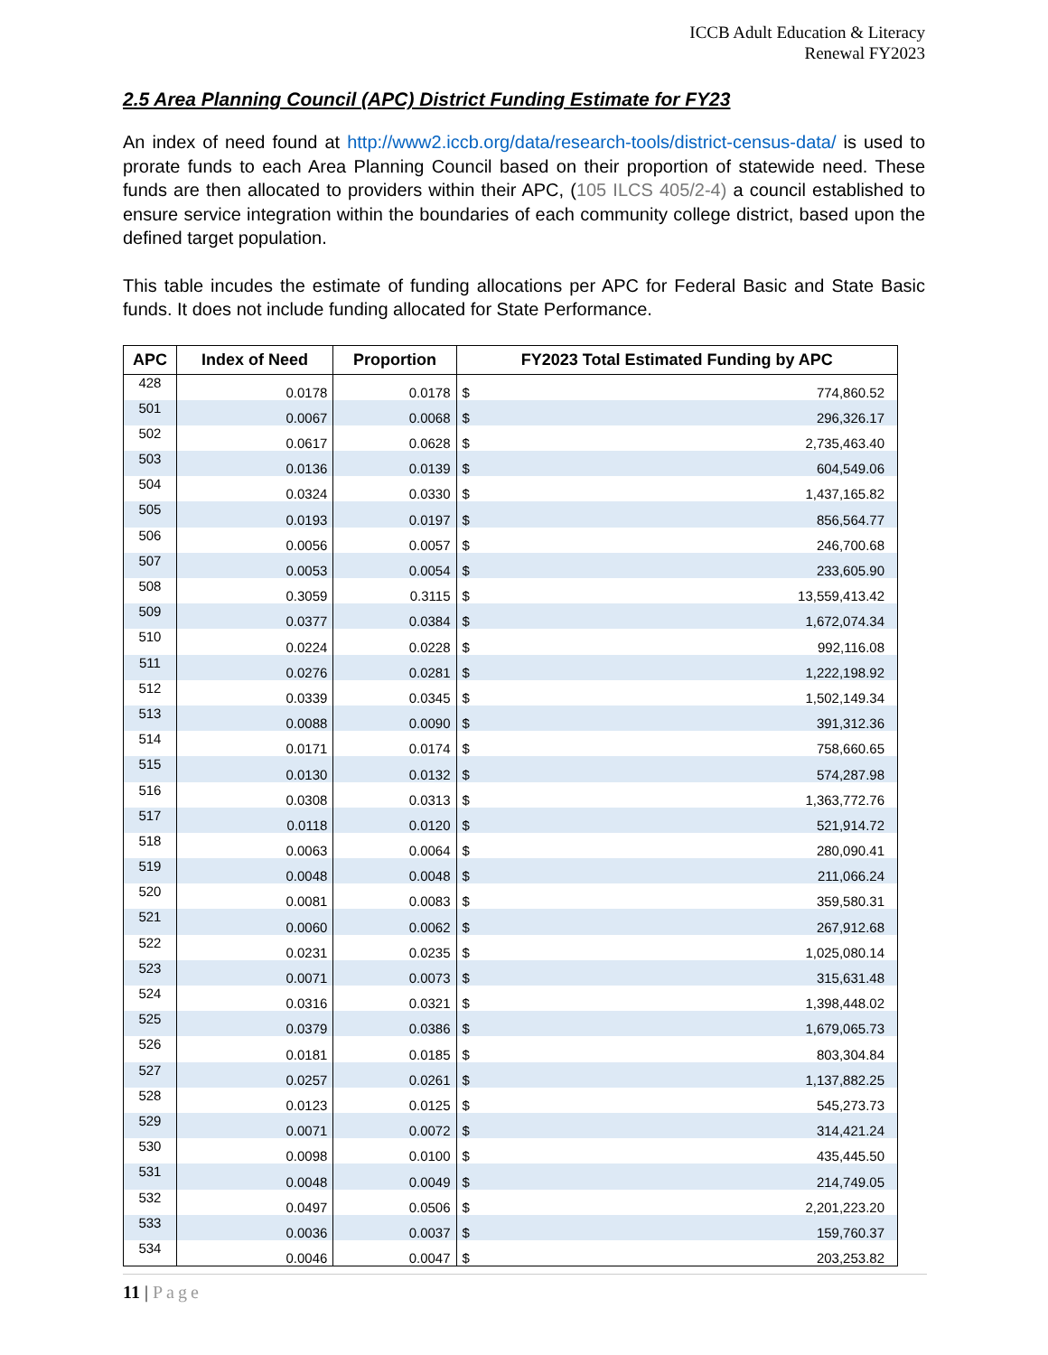ICCB Adult Education & Literacy
Renewal FY2023
2.5 Area Planning Council (APC) District Funding Estimate for FY23
An index of need found at http://www2.iccb.org/data/research-tools/district-census-data/ is used to prorate funds to each Area Planning Council based on their proportion of statewide need. These funds are then allocated to providers within their APC, (105 ILCS 405/2-4) a council established to ensure service integration within the boundaries of each community college district, based upon the defined target population.
This table incudes the estimate of funding allocations per APC for Federal Basic and State Basic funds. It does not include funding allocated for State Performance.
| APC | Index of Need | Proportion | FY2023 Total Estimated Funding by APC | |
| --- | --- | --- | --- | --- |
| 428 | 0.0178 | 0.0178 | $ | 774,860.52 |
| 501 | 0.0067 | 0.0068 | $ | 296,326.17 |
| 502 | 0.0617 | 0.0628 | $ | 2,735,463.40 |
| 503 | 0.0136 | 0.0139 | $ | 604,549.06 |
| 504 | 0.0324 | 0.0330 | $ | 1,437,165.82 |
| 505 | 0.0193 | 0.0197 | $ | 856,564.77 |
| 506 | 0.0056 | 0.0057 | $ | 246,700.68 |
| 507 | 0.0053 | 0.0054 | $ | 233,605.90 |
| 508 | 0.3059 | 0.3115 | $ | 13,559,413.42 |
| 509 | 0.0377 | 0.0384 | $ | 1,672,074.34 |
| 510 | 0.0224 | 0.0228 | $ | 992,116.08 |
| 511 | 0.0276 | 0.0281 | $ | 1,222,198.92 |
| 512 | 0.0339 | 0.0345 | $ | 1,502,149.34 |
| 513 | 0.0088 | 0.0090 | $ | 391,312.36 |
| 514 | 0.0171 | 0.0174 | $ | 758,660.65 |
| 515 | 0.0130 | 0.0132 | $ | 574,287.98 |
| 516 | 0.0308 | 0.0313 | $ | 1,363,772.76 |
| 517 | 0.0118 | 0.0120 | $ | 521,914.72 |
| 518 | 0.0063 | 0.0064 | $ | 280,090.41 |
| 519 | 0.0048 | 0.0048 | $ | 211,066.24 |
| 520 | 0.0081 | 0.0083 | $ | 359,580.31 |
| 521 | 0.0060 | 0.0062 | $ | 267,912.68 |
| 522 | 0.0231 | 0.0235 | $ | 1,025,080.14 |
| 523 | 0.0071 | 0.0073 | $ | 315,631.48 |
| 524 | 0.0316 | 0.0321 | $ | 1,398,448.02 |
| 525 | 0.0379 | 0.0386 | $ | 1,679,065.73 |
| 526 | 0.0181 | 0.0185 | $ | 803,304.84 |
| 527 | 0.0257 | 0.0261 | $ | 1,137,882.25 |
| 528 | 0.0123 | 0.0125 | $ | 545,273.73 |
| 529 | 0.0071 | 0.0072 | $ | 314,421.24 |
| 530 | 0.0098 | 0.0100 | $ | 435,445.50 |
| 531 | 0.0048 | 0.0049 | $ | 214,749.05 |
| 532 | 0.0497 | 0.0506 | $ | 2,201,223.20 |
| 533 | 0.0036 | 0.0037 | $ | 159,760.37 |
| 534 | 0.0046 | 0.0047 | $ | 203,253.82 |
11 | Page